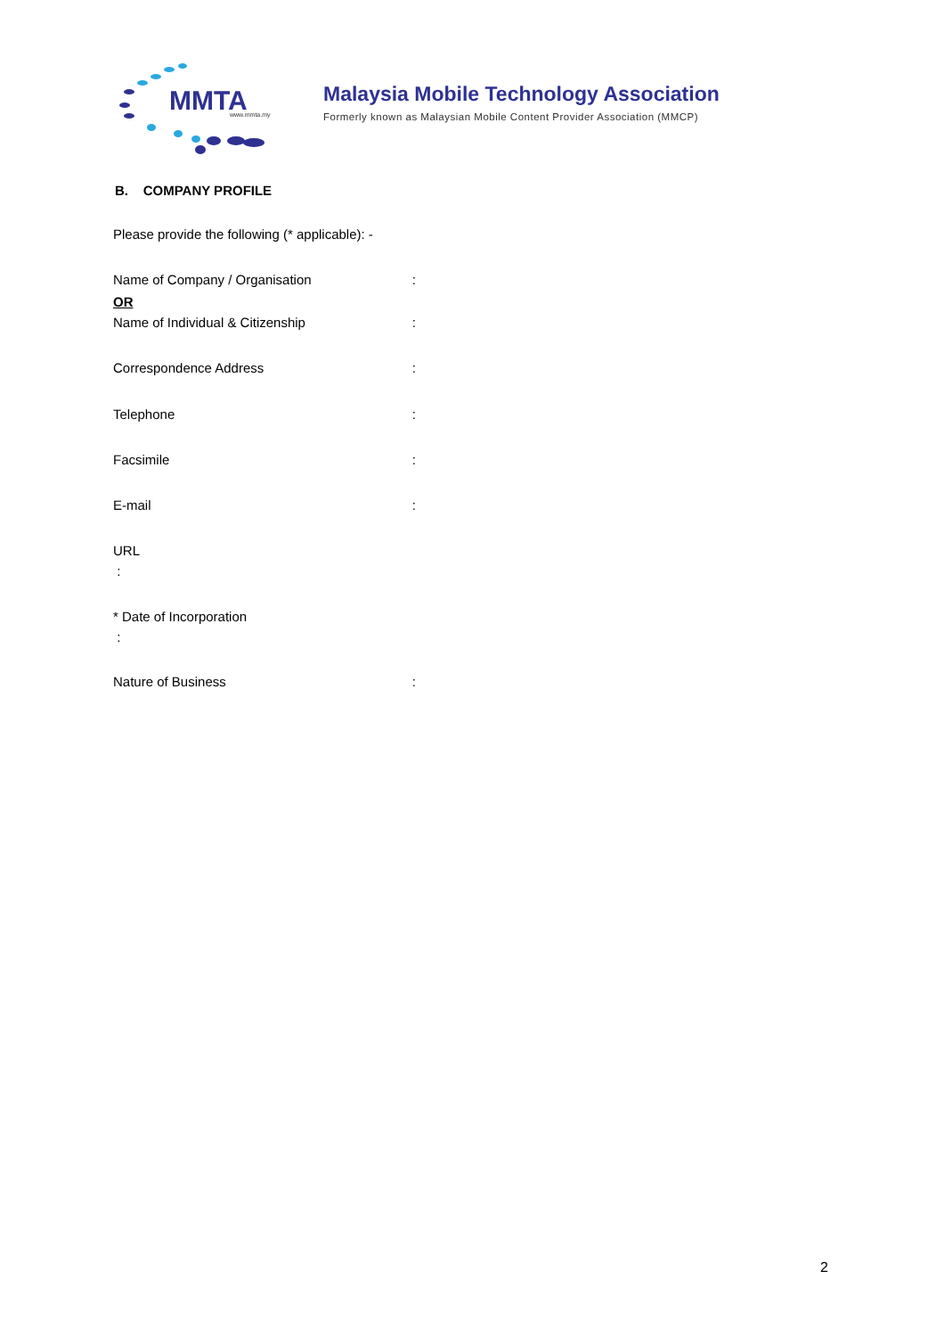MMTA
www.mmta.my
Malaysia Mobile Technology Association
Formerly known as Malaysian Mobile Content Provider Association (MMCP)
B. COMPANY PROFILE
Please provide the following (* applicable): -
Name of Company / Organisation:
OR
Name of Individual & Citizenship:
Correspondence Address:
Telephone:
Facsimile:
E-mail:
URL
:
* Date of Incorporation
:
Nature of Business:
2